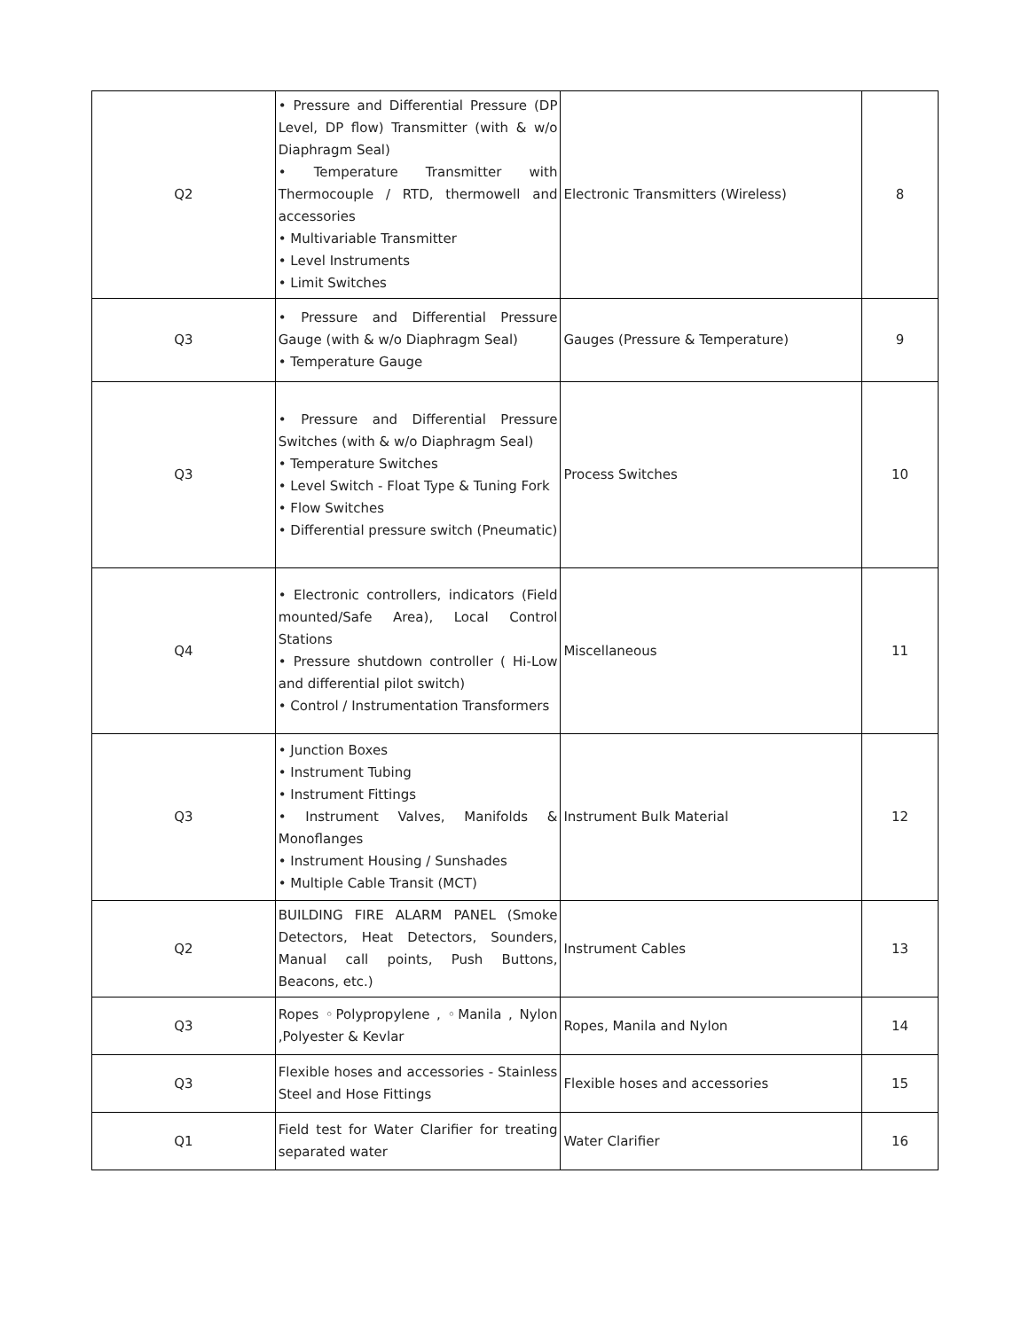| Q2 | • Pressure and Differential Pressure (DP Level, DP flow) Transmitter (with & w/o Diaphragm Seal) • Temperature Transmitter with Thermocouple / RTD, thermowell and accessories • Multivariable Transmitter • Level Instruments • Limit Switches | Electronic Transmitters (Wireless) | 8 |
| Q3 | • Pressure and Differential Pressure Gauge (with & w/o Diaphragm Seal) • Temperature Gauge | Gauges (Pressure & Temperature) | 9 |
| Q3 | • Pressure and Differential Pressure Switches (with & w/o Diaphragm Seal) • Temperature Switches • Level Switch - Float Type & Tuning Fork • Flow Switches • Differential pressure switch (Pneumatic) | Process Switches | 10 |
| Q4 | • Electronic controllers, indicators (Field mounted/Safe Area), Local Control Stations • Pressure shutdown controller ( Hi-Low and differential pilot switch) • Control / Instrumentation Transformers | Miscellaneous | 11 |
| Q3 | • Junction Boxes • Instrument Tubing • Instrument Fittings • Instrument Valves, Manifolds & Monoflanges • Instrument Housing / Sunshades • Multiple Cable Transit (MCT) | Instrument Bulk Material | 12 |
| Q2 | BUILDING FIRE ALARM PANEL (Smoke Detectors, Heat Detectors, Sounders, Manual call points, Push Buttons, Beacons, etc.) | Instrument Cables | 13 |
| Q3 | Ropes ◦Polypropylene , ◦Manila , Nylon ,Polyester & Kevlar | Ropes, Manila and Nylon | 14 |
| Q3 | Flexible hoses and accessories - Stainless Steel and Hose Fittings | Flexible hoses and accessories | 15 |
| Q1 | Field test for Water Clarifier for treating separated water | Water Clarifier | 16 |